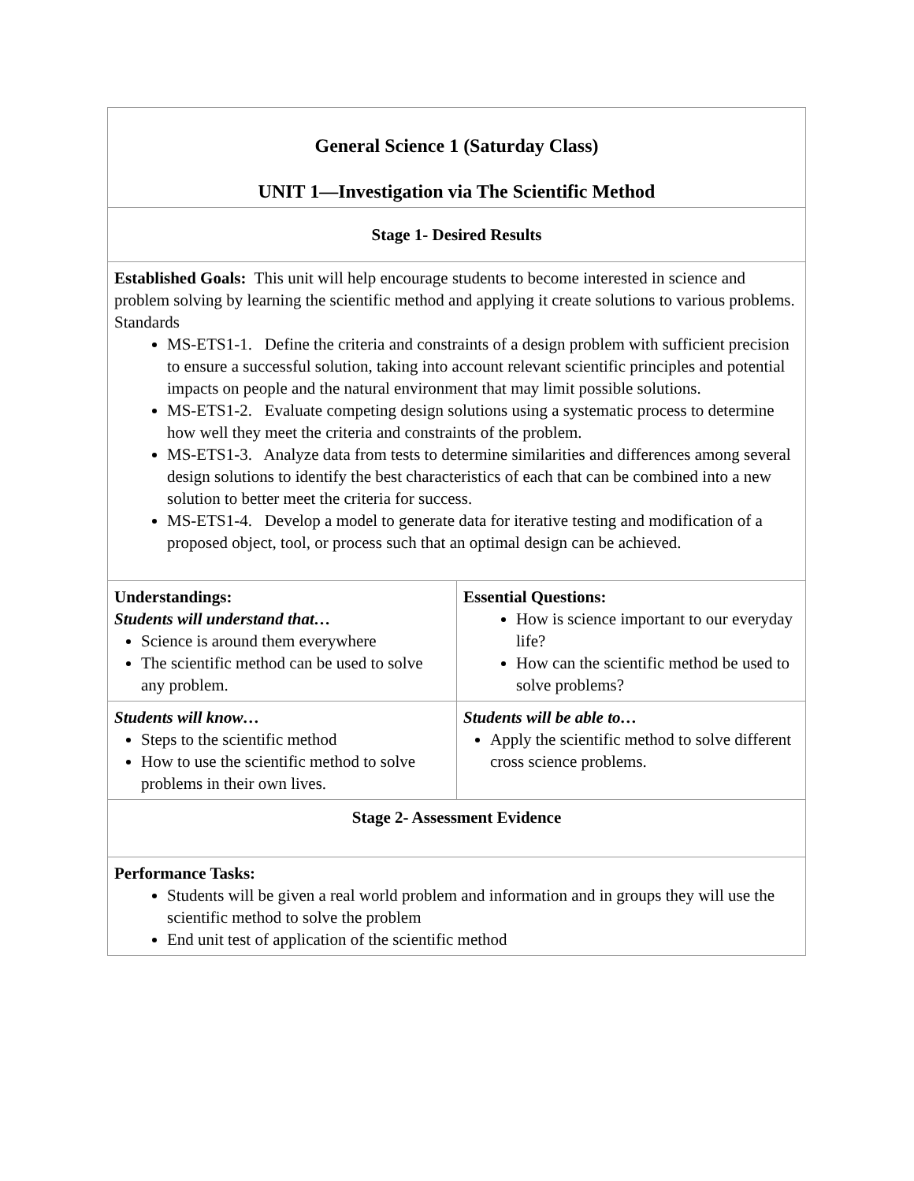| General Science 1 (Saturday Class) UNIT 1—Investigation via The Scientific Method | |
| Stage 1- Desired Results | |
| Established Goals: This unit will help encourage students to become interested in science and problem solving by learning the scientific method and applying it create solutions to various problems. Standards MS-ETS1-1. Define the criteria and constraints of a design problem with sufficient precision to ensure a successful solution, taking into account relevant scientific principles and potential impacts on people and the natural environment that may limit possible solutions. MS-ETS1-2. Evaluate competing design solutions using a systematic process to determine how well they meet the criteria and constraints of the problem. MS-ETS1-3. Analyze data from tests to determine similarities and differences among several design solutions to identify the best characteristics of each that can be combined into a new solution to better meet the criteria for success. MS-ETS1-4. Develop a model to generate data for iterative testing and modification of a proposed object, tool, or process such that an optimal design can be achieved. | |
| Understandings: Students will understand that… Science is around them everywhere The scientific method can be used to solve any problem. | Essential Questions: How is science important to our everyday life? How can the scientific method be used to solve problems? |
| Students will know… Steps to the scientific method How to use the scientific method to solve problems in their own lives. | Students will be able to… Apply the scientific method to solve different cross science problems. |
| Stage 2- Assessment Evidence | |
| Performance Tasks: Students will be given a real world problem and information and in groups they will use the scientific method to solve the problem End unit test of application of the scientific method | |